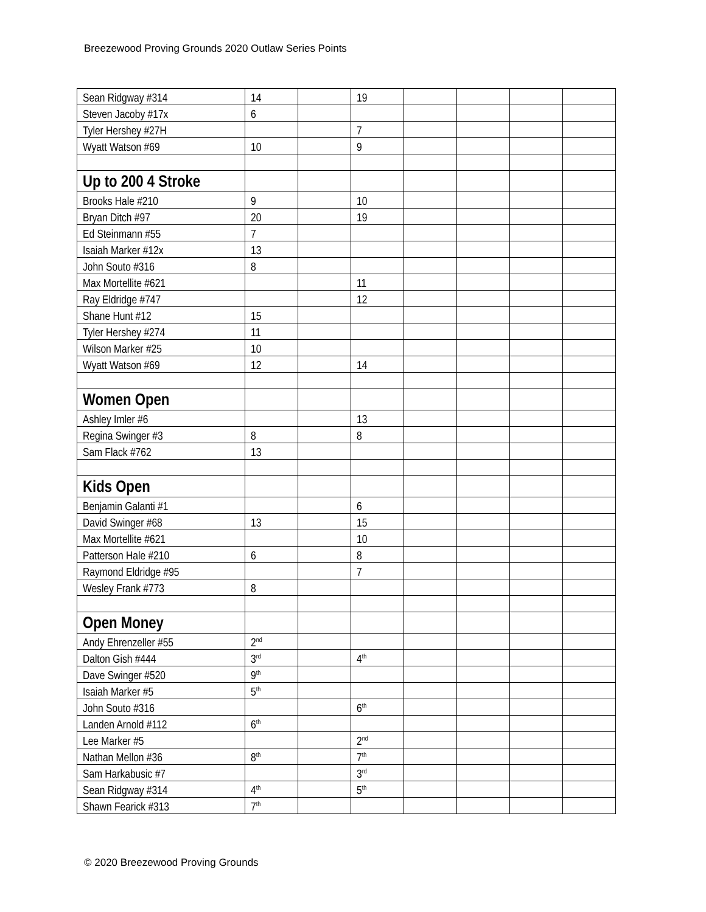Breezewood Proving Grounds 2020 Outlaw Series Points
| Sean Ridgway #314 | 14 | | 19 | | | | |
| Steven Jacoby #17x | 6 | | | | | | |
| Tyler Hershey #27H | | | 7 | | | | |
| Wyatt Watson #69 | 10 | | 9 | | | | |
| Up to 200 4 Stroke | | | | | | | |
| Brooks Hale #210 | 9 | | 10 | | | | |
| Bryan Ditch #97 | 20 | | 19 | | | | |
| Ed Steinmann #55 | 7 | | | | | | |
| Isaiah Marker #12x | 13 | | | | | | |
| John Souto #316 | 8 | | | | | | |
| Max Mortellite #621 | | | 11 | | | | |
| Ray Eldridge #747 | | | 12 | | | | |
| Shane Hunt #12 | 15 | | | | | | |
| Tyler Hershey #274 | 11 | | | | | | |
| Wilson Marker #25 | 10 | | | | | | |
| Wyatt Watson #69 | 12 | | 14 | | | | |
| Women Open | | | | | | | |
| Ashley Imler #6 | | | 13 | | | | |
| Regina Swinger #3 | 8 | | 8 | | | | |
| Sam Flack #762 | 13 | | | | | | |
| Kids Open | | | | | | | |
| Benjamin Galanti #1 | | | 6 | | | | |
| David Swinger #68 | 13 | | 15 | | | | |
| Max Mortellite #621 | | | 10 | | | | |
| Patterson Hale #210 | 6 | | 8 | | | | |
| Raymond Eldridge #95 | | | 7 | | | | |
| Wesley Frank #773 | 8 | | | | | | |
| Open Money | | | | | | | |
| Andy Ehrenzeller #55 | 2<sup>nd</sup> | | | | | | |
| Dalton Gish #444 | 3<sup>rd</sup> | | 4<sup>th</sup> | | | | |
| Dave Swinger #520 | 9<sup>th</sup> | | | | | | |
| Isaiah Marker #5 | 5<sup>th</sup> | | | | | | |
| John Souto #316 | | | 6<sup>th</sup> | | | | |
| Landen Arnold #112 | 6<sup>th</sup> | | | | | | |
| Lee Marker #5 | | | 2<sup>nd</sup> | | | | |
| Nathan Mellon #36 | 8<sup>th</sup> | | 7<sup>th</sup> | | | | |
| Sam Harkabusic #7 | | | 3<sup>rd</sup> | | | | |
| Sean Ridgway #314 | 4<sup>th</sup> | | 5<sup>th</sup> | | | | |
| Shawn Fearick #313 | 7<sup>th</sup> | | | | | | |
© 2020 Breezewood Proving Grounds